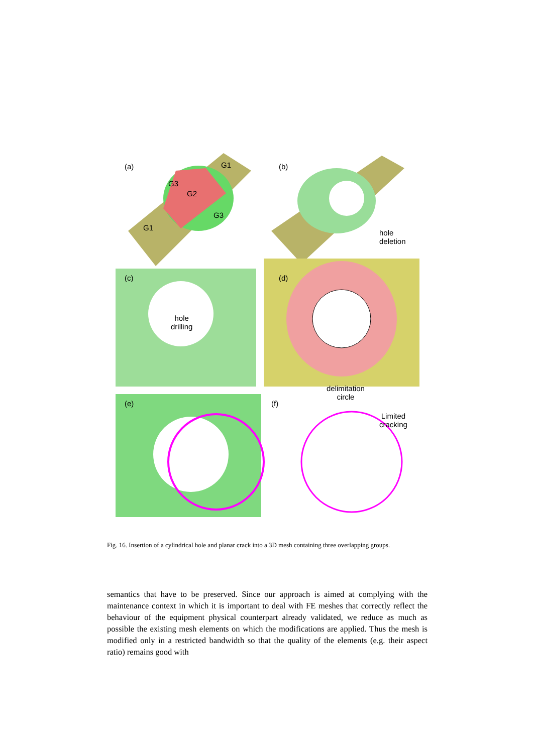(a) G1
G3
G2
G3
G1
(b)
hole
deletion
(c)
hole
drilling
(d)
(e) (f)
delimitation
circle
Limited
cracking
Fig. 16. Insertion of a cylindrical hole and planar crack into a 3D mesh containing three overlapping groups.
semantics that have to be preserved. Since our approach is aimed at complying with the maintenance context in which it is important to deal with FE meshes that correctly reflect the behaviour of the equipment physical counterpart already validated, we reduce as much as possible the existing mesh elements on which the modifications are applied. Thus the mesh is modified only in a restricted bandwidth so that the quality of the elements (e.g. their aspect ratio) remains good with